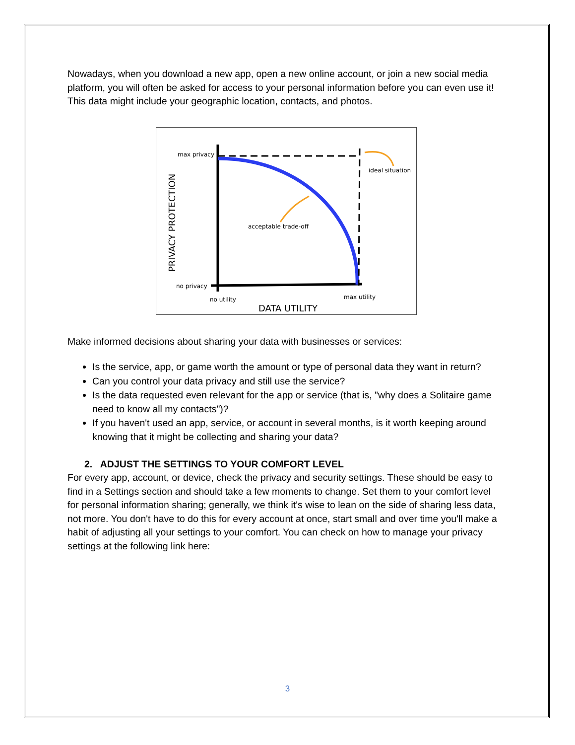Nowadays, when you download a new app, open a new online account, or join a new social media platform, you will often be asked for access to your personal information before you can even use it! This data might include your geographic location, contacts, and photos.
max privacy
no privacy
ideal situation
acceptable trade-off
no utility
max utility
DATA UTILITY
PRIVACY PROTECTION
Make informed decisions about sharing your data with businesses or services:
Is the service, app, or game worth the amount or type of personal data they want in return?
Can you control your data privacy and still use the service?
Is the data requested even relevant for the app or service (that is, "why does a Solitaire game need to know all my contacts")?
If you haven't used an app, service, or account in several months, is it worth keeping around knowing that it might be collecting and sharing your data?
2. ADJUST THE SETTINGS TO YOUR COMFORT LEVEL
For every app, account, or device, check the privacy and security settings. These should be easy to find in a Settings section and should take a few moments to change. Set them to your comfort level for personal information sharing; generally, we think it's wise to lean on the side of sharing less data, not more. You don't have to do this for every account at once, start small and over time you'll make a habit of adjusting all your settings to your comfort. You can check on how to manage your privacy settings at the following link here:
3